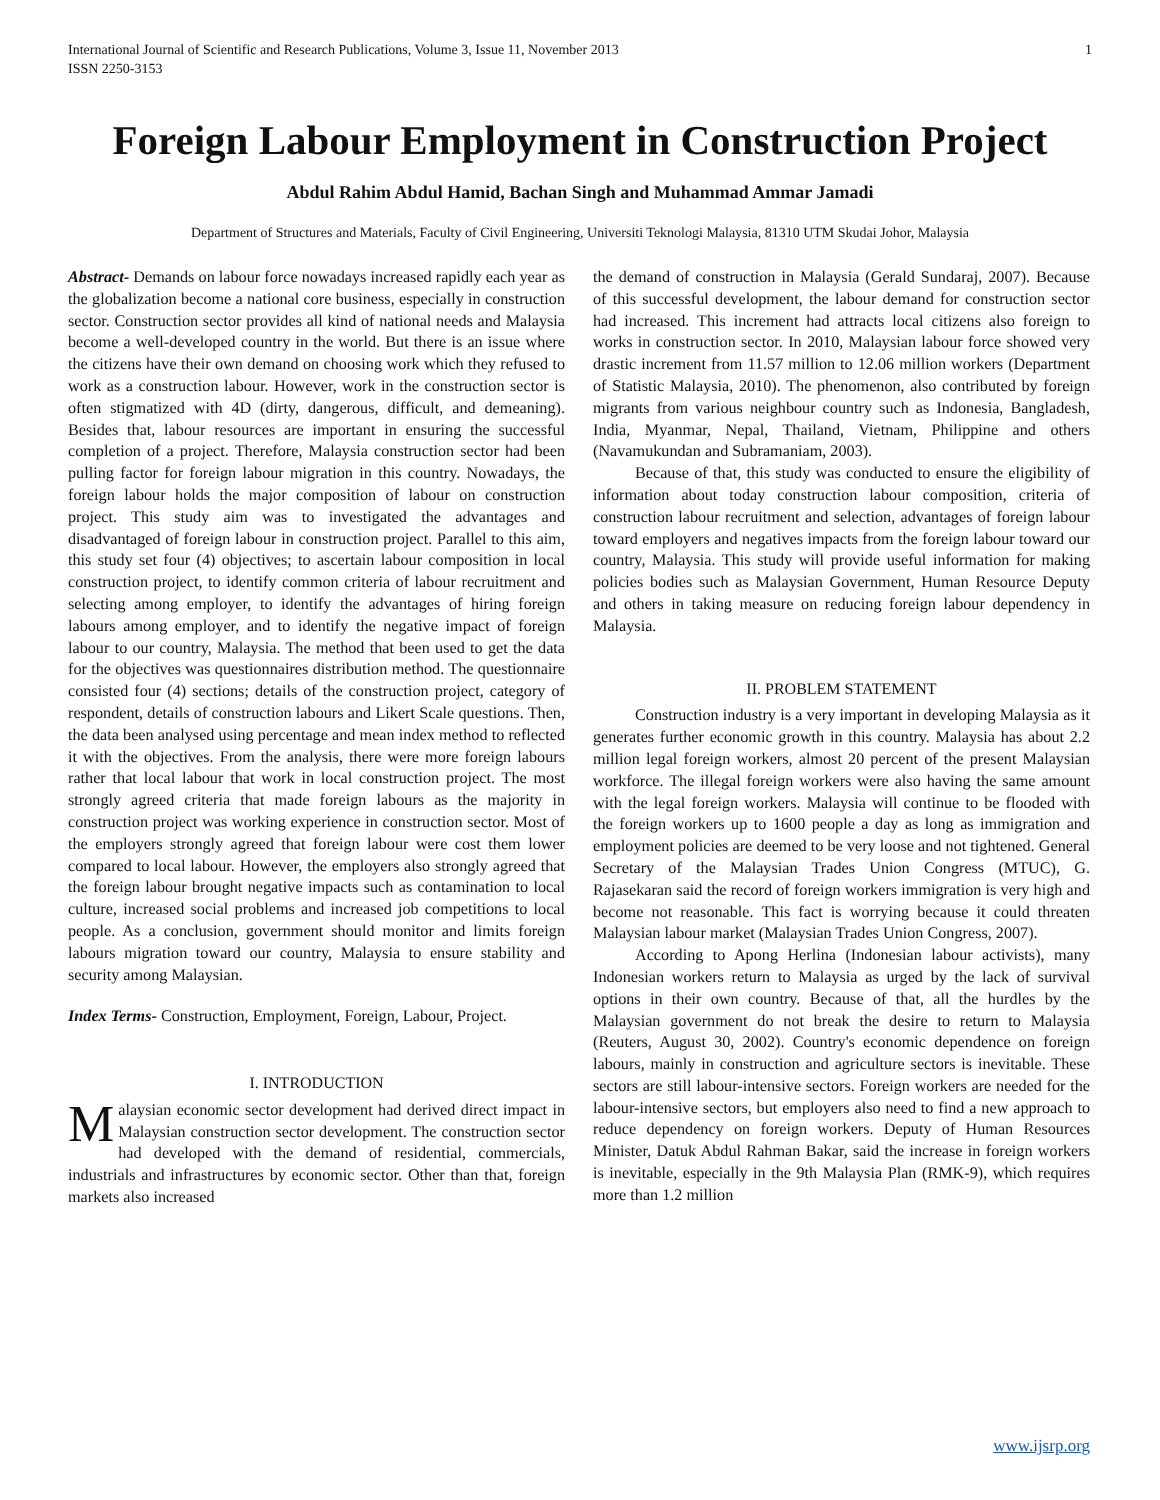International Journal of Scientific and Research Publications, Volume 3, Issue 11, November 2013
ISSN 2250-3153 1
Foreign Labour Employment in Construction Project
Abdul Rahim Abdul Hamid, Bachan Singh and Muhammad Ammar Jamadi
Department of Structures and Materials, Faculty of Civil Engineering, Universiti Teknologi Malaysia, 81310 UTM Skudai Johor, Malaysia
Abstract- Demands on labour force nowadays increased rapidly each year as the globalization become a national core business, especially in construction sector. Construction sector provides all kind of national needs and Malaysia become a well-developed country in the world. But there is an issue where the citizens have their own demand on choosing work which they refused to work as a construction labour. However, work in the construction sector is often stigmatized with 4D (dirty, dangerous, difficult, and demeaning). Besides that, labour resources are important in ensuring the successful completion of a project. Therefore, Malaysia construction sector had been pulling factor for foreign labour migration in this country. Nowadays, the foreign labour holds the major composition of labour on construction project. This study aim was to investigated the advantages and disadvantaged of foreign labour in construction project. Parallel to this aim, this study set four (4) objectives; to ascertain labour composition in local construction project, to identify common criteria of labour recruitment and selecting among employer, to identify the advantages of hiring foreign labours among employer, and to identify the negative impact of foreign labour to our country, Malaysia. The method that been used to get the data for the objectives was questionnaires distribution method. The questionnaire consisted four (4) sections; details of the construction project, category of respondent, details of construction labours and Likert Scale questions. Then, the data been analysed using percentage and mean index method to reflected it with the objectives. From the analysis, there were more foreign labours rather that local labour that work in local construction project. The most strongly agreed criteria that made foreign labours as the majority in construction project was working experience in construction sector. Most of the employers strongly agreed that foreign labour were cost them lower compared to local labour. However, the employers also strongly agreed that the foreign labour brought negative impacts such as contamination to local culture, increased social problems and increased job competitions to local people. As a conclusion, government should monitor and limits foreign labours migration toward our country, Malaysia to ensure stability and security among Malaysian.
Index Terms- Construction, Employment, Foreign, Labour, Project.
I. INTRODUCTION
Malaysian economic sector development had derived direct impact in Malaysian construction sector development. The construction sector had developed with the demand of residential, commercials, industrials and infrastructures by economic sector. Other than that, foreign markets also increased
the demand of construction in Malaysia (Gerald Sundaraj, 2007). Because of this successful development, the labour demand for construction sector had increased. This increment had attracts local citizens also foreign to works in construction sector. In 2010, Malaysian labour force showed very drastic increment from 11.57 million to 12.06 million workers (Department of Statistic Malaysia, 2010). The phenomenon, also contributed by foreign migrants from various neighbour country such as Indonesia, Bangladesh, India, Myanmar, Nepal, Thailand, Vietnam, Philippine and others (Navamukundan and Subramaniam, 2003).
Because of that, this study was conducted to ensure the eligibility of information about today construction labour composition, criteria of construction labour recruitment and selection, advantages of foreign labour toward employers and negatives impacts from the foreign labour toward our country, Malaysia. This study will provide useful information for making policies bodies such as Malaysian Government, Human Resource Deputy and others in taking measure on reducing foreign labour dependency in Malaysia.
II. PROBLEM STATEMENT
Construction industry is a very important in developing Malaysia as it generates further economic growth in this country. Malaysia has about 2.2 million legal foreign workers, almost 20 percent of the present Malaysian workforce. The illegal foreign workers were also having the same amount with the legal foreign workers. Malaysia will continue to be flooded with the foreign workers up to 1600 people a day as long as immigration and employment policies are deemed to be very loose and not tightened. General Secretary of the Malaysian Trades Union Congress (MTUC), G. Rajasekaran said the record of foreign workers immigration is very high and become not reasonable. This fact is worrying because it could threaten Malaysian labour market (Malaysian Trades Union Congress, 2007).
According to Apong Herlina (Indonesian labour activists), many Indonesian workers return to Malaysia as urged by the lack of survival options in their own country. Because of that, all the hurdles by the Malaysian government do not break the desire to return to Malaysia (Reuters, August 30, 2002). Country's economic dependence on foreign labours, mainly in construction and agriculture sectors is inevitable. These sectors are still labour-intensive sectors. Foreign workers are needed for the labour-intensive sectors, but employers also need to find a new approach to reduce dependency on foreign workers. Deputy of Human Resources Minister, Datuk Abdul Rahman Bakar, said the increase in foreign workers is inevitable, especially in the 9th Malaysia Plan (RMK-9), which requires more than 1.2 million
www.ijsrp.org